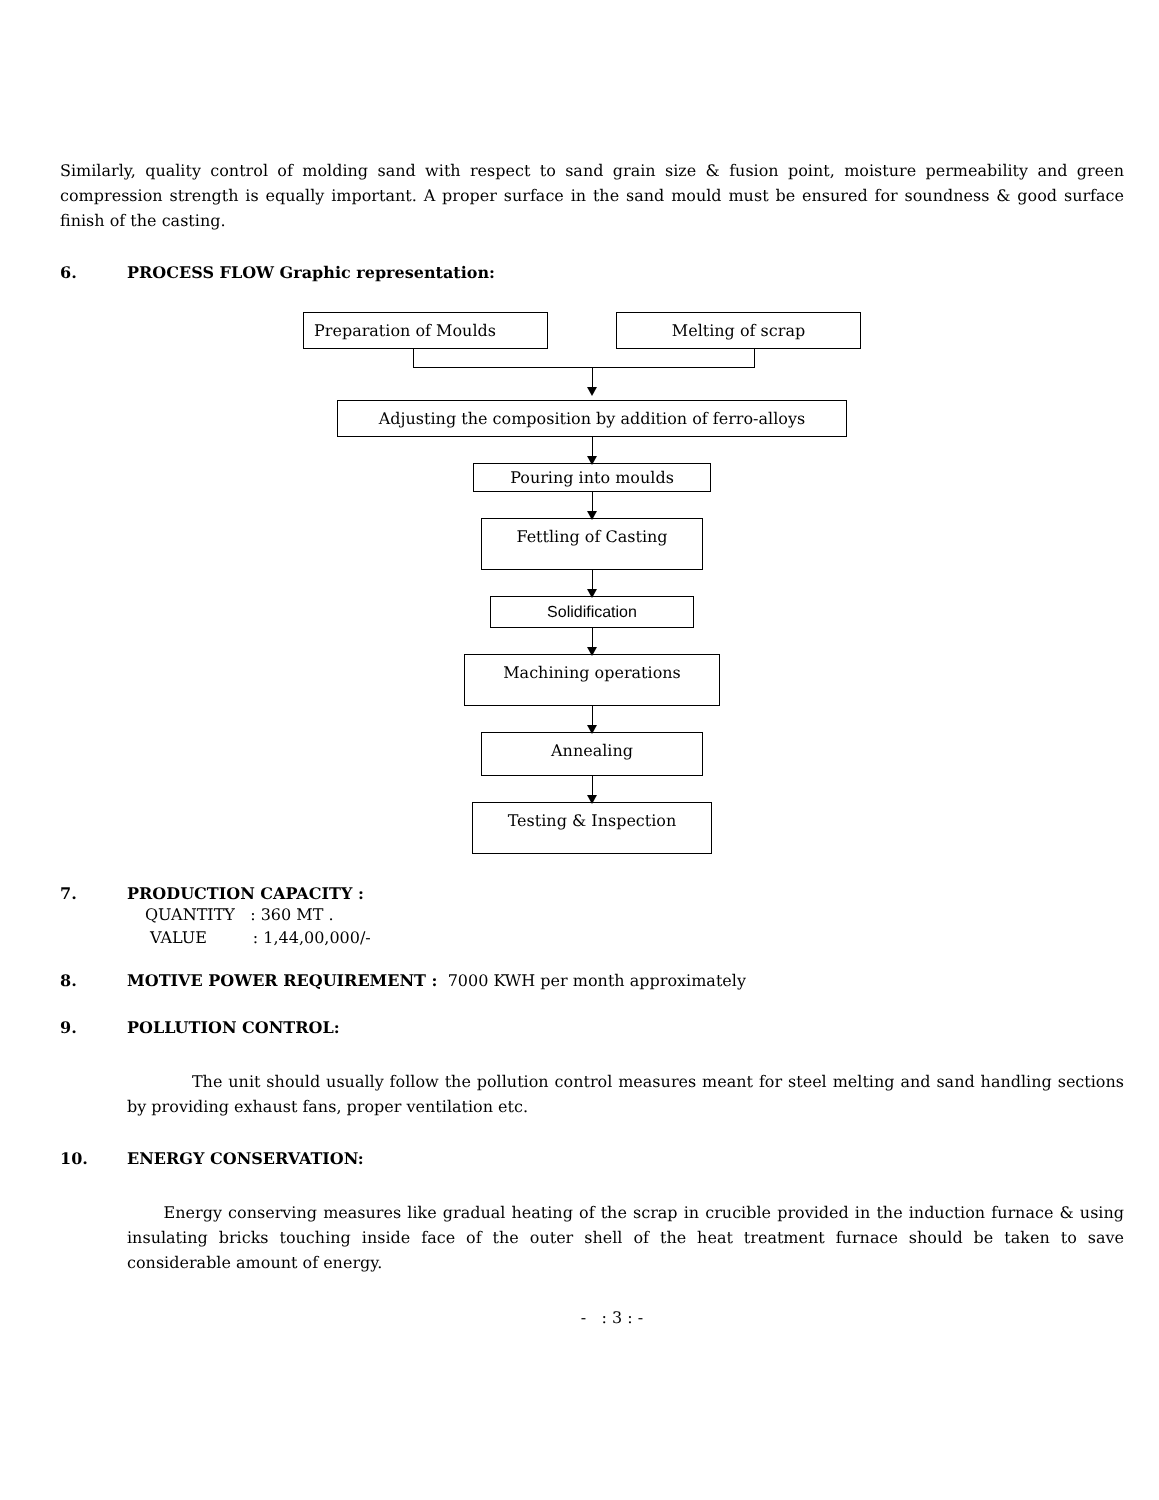Similarly, quality control of molding sand with respect to sand grain size & fusion point, moisture permeability and green compression strength is equally important. A proper surface in the sand mould must be ensured for soundness & good surface finish of the casting.
6. PROCESS FLOW Graphic representation:
Preparation of Moulds Melting of scrap
Adjusting the composition by addition of ferro-alloys
Pouring into moulds
Fettling of Casting
Solidification
Machining operations
Annealing
Testing & Inspection
7. PRODUCTION CAPACITY :
QUANTITY : 360 MT .
VALUE : 1,44,00,000/-
8. MOTIVE POWER REQUIREMENT : 7000 KWH per month approximately
9. POLLUTION CONTROL:
The unit should usually follow the pollution control measures meant for steel melting and sand handling sections by providing exhaust fans, proper ventilation etc.
10. ENERGY CONSERVATION:
Energy conserving measures like gradual heating of the scrap in crucible provided in the induction furnace & using insulating bricks touching inside face of the outer shell of the heat treatment furnace should be taken to save considerable amount of energy.
- : 3 : -